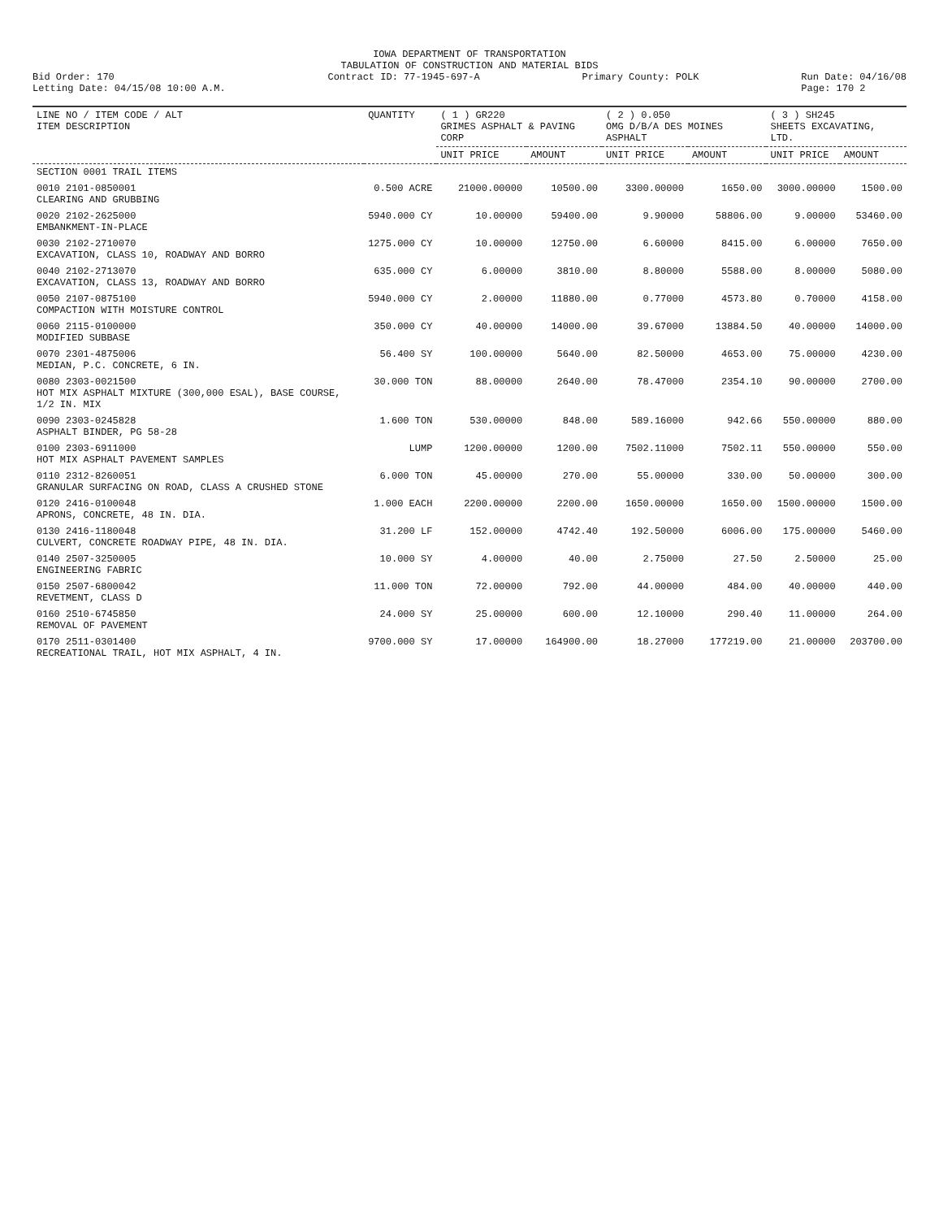IOWA DEPARTMENT OF TRANSPORTATION
TABULATION OF CONSTRUCTION AND MATERIAL BIDS
Bid Order: 170
Letting Date: 04/15/08 10:00 A.M.
Contract ID: 77-1945-697-A Primary County: POLK Run Date: 04/16/08
Page: 170 2
| LINE NO / ITEM CODE / ALT ITEM DESCRIPTION | QUANTITY | ( 1 ) GR220 GRIMES ASPHALT & PAVING CORP | | ( 2 ) 0.050 OMG D/B/A DES MOINES ASPHALT | | ( 3 ) SH245 SHEETS EXCAVATING, LTD. | |
| --- | --- | --- | --- | --- | --- | --- | --- |
| | | UNIT PRICE | AMOUNT | UNIT PRICE | AMOUNT | UNIT PRICE | AMOUNT |
| SECTION 0001 TRAIL ITEMS | | | | | | | |
| 0010 2101-0850001 CLEARING AND GRUBBING | 0.500 ACRE | 21000.00000 | 10500.00 | 3300.00000 | 1650.00 | 3000.00000 | 1500.00 |
| 0020 2102-2625000 EMBANKMENT-IN-PLACE | 5940.000 CY | 10.00000 | 59400.00 | 9.90000 | 58806.00 | 9.00000 | 53460.00 |
| 0030 2102-2710070 EXCAVATION, CLASS 10, ROADWAY AND BORRO | 1275.000 CY | 10.00000 | 12750.00 | 6.60000 | 8415.00 | 6.00000 | 7650.00 |
| 0040 2102-2713070 EXCAVATION, CLASS 13, ROADWAY AND BORRO | 635.000 CY | 6.00000 | 3810.00 | 8.80000 | 5588.00 | 8.00000 | 5080.00 |
| 0050 2107-0875100 COMPACTION WITH MOISTURE CONTROL | 5940.000 CY | 2.00000 | 11880.00 | 0.77000 | 4573.80 | 0.70000 | 4158.00 |
| 0060 2115-0100000 MODIFIED SUBBASE | 350.000 CY | 40.00000 | 14000.00 | 39.67000 | 13884.50 | 40.00000 | 14000.00 |
| 0070 2301-4875006 MEDIAN, P.C. CONCRETE, 6 IN. | 56.400 SY | 100.00000 | 5640.00 | 82.50000 | 4653.00 | 75.00000 | 4230.00 |
| 0080 2303-0021500 HOT MIX ASPHALT MIXTURE (300,000 ESAL), BASE COURSE, 1/2 IN. MIX | 30.000 TON | 88.00000 | 2640.00 | 78.47000 | 2354.10 | 90.00000 | 2700.00 |
| 0090 2303-0245828 ASPHALT BINDER, PG 58-28 | 1.600 TON | 530.00000 | 848.00 | 589.16000 | 942.66 | 550.00000 | 880.00 |
| 0100 2303-6911000 HOT MIX ASPHALT PAVEMENT SAMPLES | LUMP | 1200.00000 | 1200.00 | 7502.11000 | 7502.11 | 550.00000 | 550.00 |
| 0110 2312-8260051 GRANULAR SURFACING ON ROAD, CLASS A CRUSHED STONE | 6.000 TON | 45.00000 | 270.00 | 55.00000 | 330.00 | 50.00000 | 300.00 |
| 0120 2416-0100048 APRONS, CONCRETE, 48 IN. DIA. | 1.000 EACH | 2200.00000 | 2200.00 | 1650.00000 | 1650.00 | 1500.00000 | 1500.00 |
| 0130 2416-1180048 CULVERT, CONCRETE ROADWAY PIPE, 48 IN. DIA. | 31.200 LF | 152.00000 | 4742.40 | 192.50000 | 6006.00 | 175.00000 | 5460.00 |
| 0140 2507-3250005 ENGINEERING FABRIC | 10.000 SY | 4.00000 | 40.00 | 2.75000 | 27.50 | 2.50000 | 25.00 |
| 0150 2507-6800042 REVETMENT, CLASS D | 11.000 TON | 72.00000 | 792.00 | 44.00000 | 484.00 | 40.00000 | 440.00 |
| 0160 2510-6745850 REMOVAL OF PAVEMENT | 24.000 SY | 25.00000 | 600.00 | 12.10000 | 290.40 | 11.00000 | 264.00 |
| 0170 2511-0301400 RECREATIONAL TRAIL, HOT MIX ASPHALT, 4 IN. | 9700.000 SY | 17.00000 | 164900.00 | 18.27000 | 177219.00 | 21.00000 | 203700.00 |